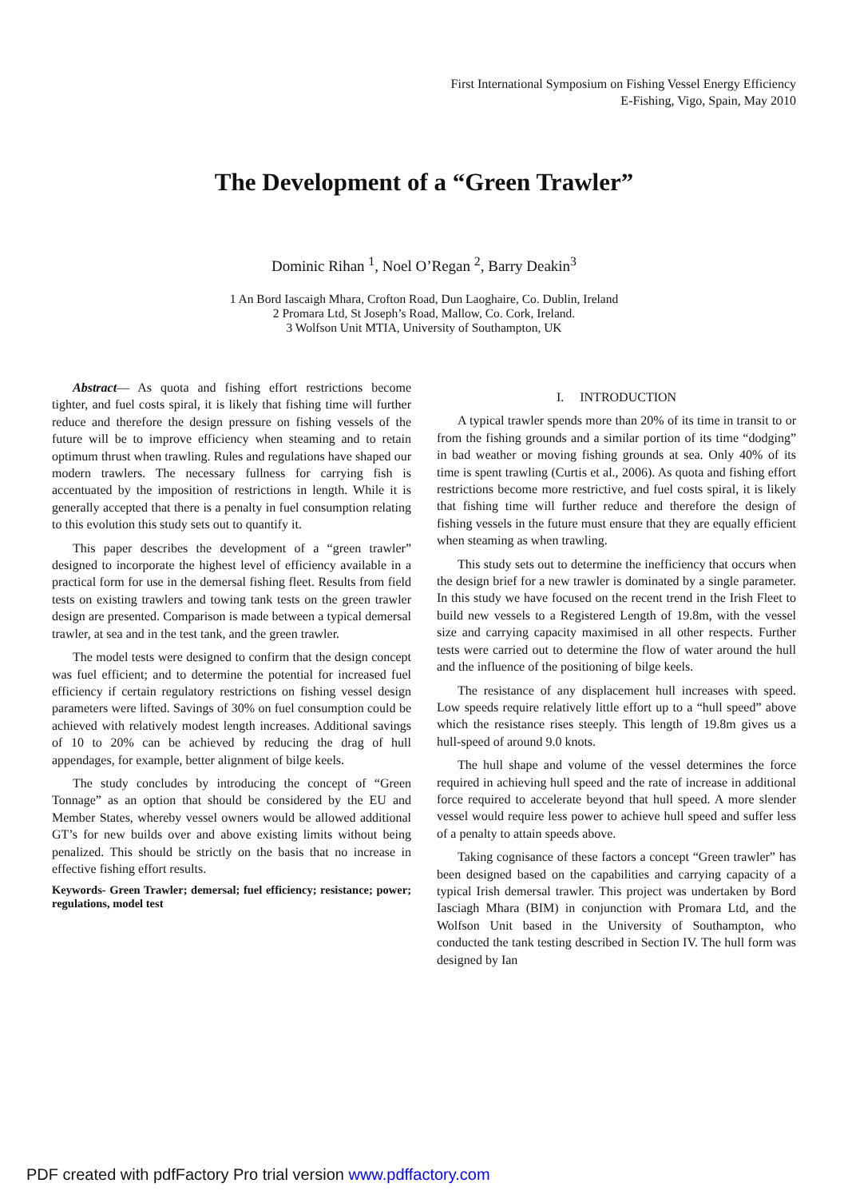First International Symposium on Fishing Vessel Energy Efficiency
E-Fishing, Vigo, Spain, May 2010
The Development of a “Green Trawler”
Dominic Rihan <sup>1</sup>, Noel O’Regan <sup>2</sup>, Barry Deakin<sup>3</sup>
1 An Bord Iascaigh Mhara, Crofton Road, Dun Laoghaire, Co. Dublin, Ireland
2 Promara Ltd, St Joseph’s Road, Mallow, Co. Cork, Ireland.
3 Wolfson Unit MTIA, University of Southampton, UK
Abstract— As quota and fishing effort restrictions become tighter, and fuel costs spiral, it is likely that fishing time will further reduce and therefore the design pressure on fishing vessels of the future will be to improve efficiency when steaming and to retain optimum thrust when trawling. Rules and regulations have shaped our modern trawlers. The necessary fullness for carrying fish is accentuated by the imposition of restrictions in length. While it is generally accepted that there is a penalty in fuel consumption relating to this evolution this study sets out to quantify it.
This paper describes the development of a “green trawler” designed to incorporate the highest level of efficiency available in a practical form for use in the demersal fishing fleet. Results from field tests on existing trawlers and towing tank tests on the green trawler design are presented. Comparison is made between a typical demersal trawler, at sea and in the test tank, and the green trawler.
The model tests were designed to confirm that the design concept was fuel efficient; and to determine the potential for increased fuel efficiency if certain regulatory restrictions on fishing vessel design parameters were lifted. Savings of 30% on fuel consumption could be achieved with relatively modest length increases. Additional savings of 10 to 20% can be achieved by reducing the drag of hull appendages, for example, better alignment of bilge keels.
The study concludes by introducing the concept of “Green Tonnage” as an option that should be considered by the EU and Member States, whereby vessel owners would be allowed additional GT’s for new builds over and above existing limits without being penalized. This should be strictly on the basis that no increase in effective fishing effort results.
Keywords- Green Trawler; demersal; fuel efficiency; resistance; power; regulations, model test
I. INTRODUCTION
A typical trawler spends more than 20% of its time in transit to or from the fishing grounds and a similar portion of its time “dodging” in bad weather or moving fishing grounds at sea. Only 40% of its time is spent trawling (Curtis et al., 2006). As quota and fishing effort restrictions become more restrictive, and fuel costs spiral, it is likely that fishing time will further reduce and therefore the design of fishing vessels in the future must ensure that they are equally efficient when steaming as when trawling.
This study sets out to determine the inefficiency that occurs when the design brief for a new trawler is dominated by a single parameter. In this study we have focused on the recent trend in the Irish Fleet to build new vessels to a Registered Length of 19.8m, with the vessel size and carrying capacity maximised in all other respects. Further tests were carried out to determine the flow of water around the hull and the influence of the positioning of bilge keels.
The resistance of any displacement hull increases with speed. Low speeds require relatively little effort up to a “hull speed” above which the resistance rises steeply. This length of 19.8m gives us a hull-speed of around 9.0 knots.
The hull shape and volume of the vessel determines the force required in achieving hull speed and the rate of increase in additional force required to accelerate beyond that hull speed. A more slender vessel would require less power to achieve hull speed and suffer less of a penalty to attain speeds above.
Taking cognisance of these factors a concept “Green trawler” has been designed based on the capabilities and carrying capacity of a typical Irish demersal trawler. This project was undertaken by Bord Iasciagh Mhara (BIM) in conjunction with Promara Ltd, and the Wolfson Unit based in the University of Southampton, who conducted the tank testing described in Section IV. The hull form was designed by Ian
PDF created with pdfFactory Pro trial version www.pdffactory.com